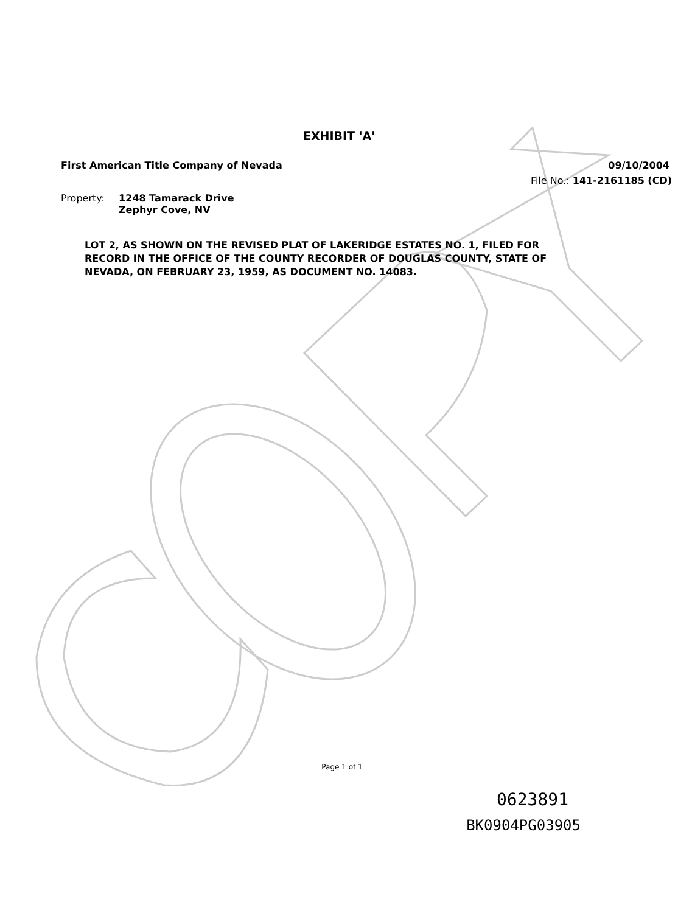EXHIBIT 'A'
First American Title Company of Nevada 09/10/2004
File No.: 141-2161185 (CD)
Property: 1248 Tamarack Drive
Zephyr Cove, NV
LOT 2, AS SHOWN ON THE REVISED PLAT OF LAKERIDGE ESTATES NO. 1, FILED FOR RECORD IN THE OFFICE OF THE COUNTY RECORDER OF DOUGLAS COUNTY, STATE OF NEVADA, ON FEBRUARY 23, 1959, AS DOCUMENT NO. 14083.
Page 1 of 1
0623891
BK0904PG03905